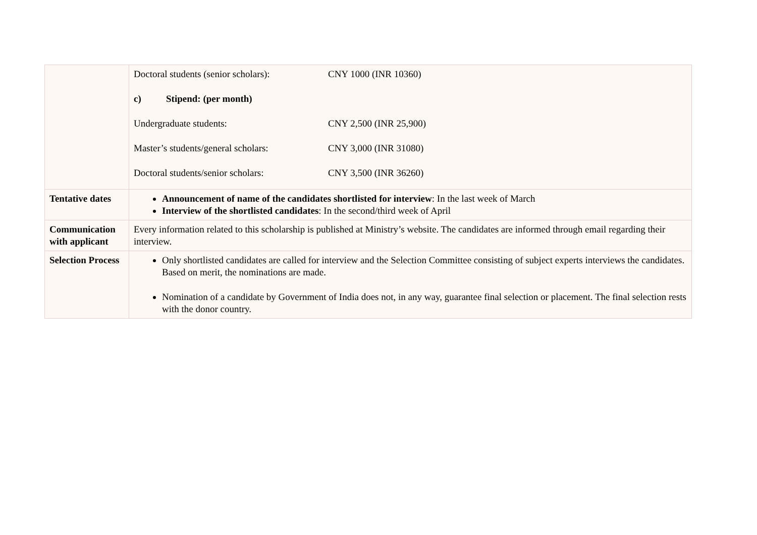| | Doctoral students (senior scholars): CNY 1000 (INR 10360) c) Stipend: (per month) Undergraduate students: CNY 2,500 (INR 25,900) Master’s students/general scholars: CNY 3,000 (INR 31080) Doctoral students/senior scholars: CNY 3,500 (INR 36260) |
| Tentative dates | Announcement of name of the candidates shortlisted for interview : In the last week of March Interview of the shortlisted candidates : In the second/third week of April |
| Communication with applicant | Every information related to this scholarship is published at Ministry’s website. The candidates are informed through email regarding their interview. |
| Selection Process | Only shortlisted candidates are called for interview and the Selection Committee consisting of subject experts interviews the candidates. Based on merit, the nominations are made. Nomination of a candidate by Government of India does not, in any way, guarantee final selection or placement. The final selection rests with the donor country. |